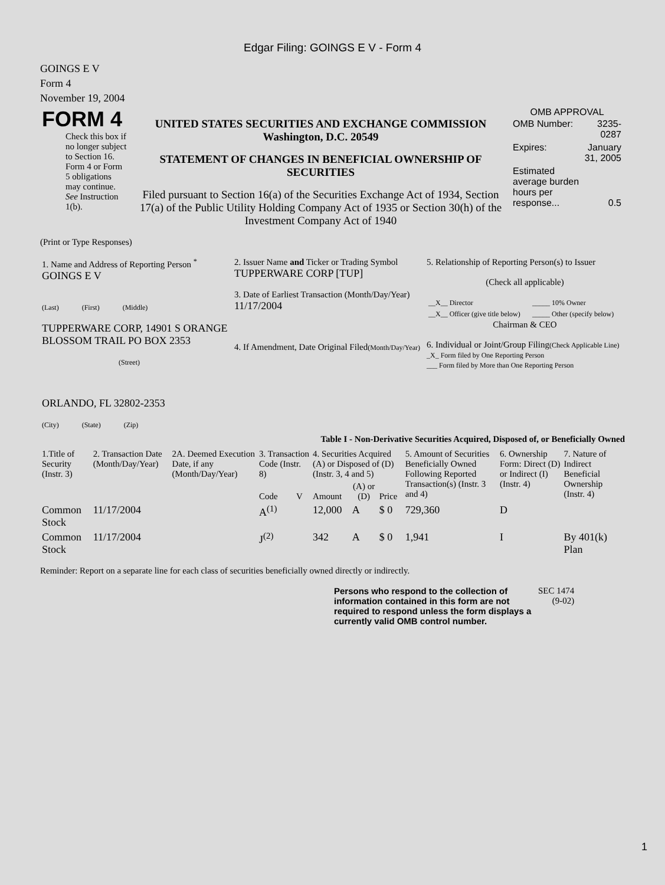Edgar Filing: GOINGS E V - Form 4
GOINGS E V
Form 4
November 19, 2004
| FORM 4 Check this box if no longer subject to Section 16. Form 4 or Form 5 obligations may continue. See Instruction 1(b). | UNITED STATES SECURITIES AND EXCHANGE COMMISSION Washington, D.C. 20549 STATEMENT OF CHANGES IN BENEFICIAL OWNERSHIP OF SECURITIES Filed pursuant to Section 16(a) of the Securities Exchange Act of 1934, Section 17(a) of the Public Utility Holding Company Act of 1935 or Section 30(h) of the Investment Company Act of 1940 | OMB APPROVAL / OMB Number: / 3235-0287 / / Expires: / January 31, 2005 / / Estimated average burden hours per response... / 0.5 / |
(Print or Type Responses)
| 1. Name and Address of Reporting Person <sup>*</sup> GOINGS E V (Last) (First) (Middle) TUPPERWARE CORP, 14901 S ORANGE BLOSSOM TRAIL PO BOX 2353 (Street) ORLANDO, FL 32802-2353 (City) (State) (Zip) | 2. Issuer Name and Ticker or Trading Symbol TUPPERWARE CORP [TUP] 3. Date of Earliest Transaction (Month/Day/Year) 11/17/2004 4. If Amendment, Date Original Filed (Month/Day/Year) | 5. Relationship of Reporting Person(s) to Issuer (Check all applicable) / __X__ Director / _____ 10% Owner / / __X__ Officer (give title below) / _____ Other (specify below) / Chairman & CEO 6. Individual or Joint/Group Filing (Check Applicable Line) _X_ Form filed by One Reporting Person ___ Form filed by More than One Reporting Person |
Table I - Non-Derivative Securities Acquired, Disposed of, or Beneficially Owned
| 1.Title of Security (Instr. 3) | 2. Transaction Date (Month/Day/Year) | 2A. Deemed Execution Date, if any (Month/Day/Year) | 3. Transaction Code (Instr. 8) | | 4. Securities Acquired (A) or Disposed of (D) (Instr. 3, 4 and 5) | | | 5. Amount of Securities Beneficially Owned Following Reported Transaction(s) (Instr. 3 and 4) | 6. Ownership Form: Direct (D) or Indirect (I) (Instr. 4) | 7. Nature of Indirect Beneficial Ownership (Instr. 4) |
| --- | --- | --- | --- | --- | --- | --- | --- | --- | --- | --- |
| | | | Code | V | Amount | (A) or (D) | Price | | | |
| Common Stock | 11/17/2004 | | A<sup>(1)</sup> | | 12,000 | A | $ 0 | 729,360 | D | |
| Common Stock | 11/17/2004 | | J<sup>(2)</sup> | | 342 | A | $ 0 | 1,941 | I | By 401(k) Plan |
Reminder: Report on a separate line for each class of securities beneficially owned directly or indirectly.
| Persons who respond to the collection of information contained in this form are not required to respond unless the form displays a currently valid OMB control number. | SEC 1474 (9-02) |
1